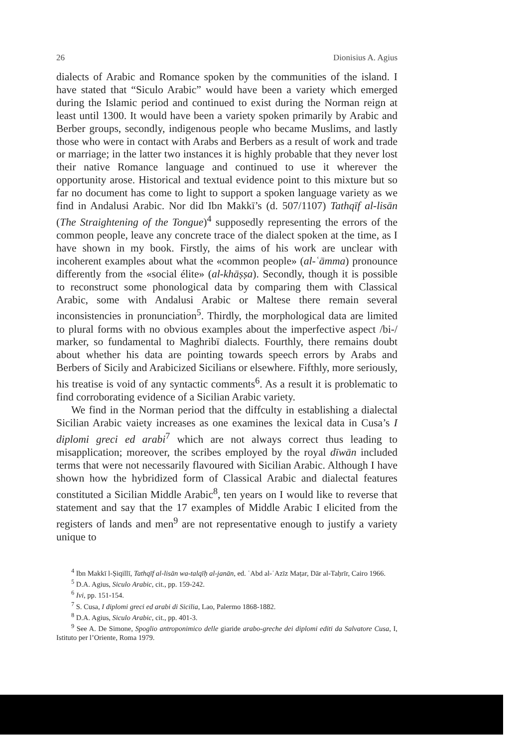26 Dionisius A. Agius
dialects of Arabic and Romance spoken by the communities of the island. I have stated that “Siculo Arabic” would have been a variety which emerged during the Islamic period and continued to exist during the Norman reign at least until 1300. It would have been a variety spoken primarily by Arabic and Berber groups, secondly, indigenous people who became Muslims, and lastly those who were in contact with Arabs and Berbers as a result of work and trade or marriage; in the latter two instances it is highly probable that they never lost their native Romance language and continued to use it wherever the opportunity arose. Historical and textual evidence point to this mixture but so far no document has come to light to support a spoken language variety as we find in Andalusi Arabic. Nor did Ibn Makkī’s (d. 507/1107) Tathqīf al-lisān (The Straightening of the Tongue)<sup>4</sup> supposedly representing the errors of the common people, leave any concrete trace of the dialect spoken at the time, as I have shown in my book. Firstly, the aims of his work are unclear with incoherent examples about what the «common people» (al-ʿāmma) pronounce differently from the «social élite» (al-khāṣṣa). Secondly, though it is possible to reconstruct some phonological data by comparing them with Classical Arabic, some with Andalusi Arabic or Maltese there remain several inconsistencies in pronunciation<sup>5</sup>. Thirdly, the morphological data are limited to plural forms with no obvious examples about the imperfective aspect /bi-/ marker, so fundamental to Maghribī dialects. Fourthly, there remains doubt about whether his data are pointing towards speech errors by Arabs and Berbers of Sicily and Arabicized Sicilians or elsewhere. Fifthly, more seriously, his treatise is void of any syntactic comments<sup>6</sup>. As a result it is problematic to find corroborating evidence of a Sicilian Arabic variety.
We find in the Norman period that the diffculty in establishing a dialectal Sicilian Arabic vaiety increases as one examines the lexical data in Cusa’s I diplomi greci ed arabi<sup>7</sup> which are not always correct thus leading to misapplication; moreover, the scribes employed by the royal dīwān included terms that were not necessarily flavoured with Sicilian Arabic. Although I have shown how the hybridized form of Classical Arabic and dialectal features constituted a Sicilian Middle Arabic<sup>8</sup>, ten years on I would like to reverse that statement and say that the 17 examples of Middle Arabic I elicited from the registers of lands and men<sup>9</sup> are not representative enough to justify a variety unique to
<sup>4</sup> Ibn Makkī l-Ṣiqillī, Tathqīf al-lisān wa-talqīḥ al-janān, ed. ʿAbd al-ʿAzīz Maṭar, Dār al-Taḥrīr, Cairo 1966.
<sup>5</sup> D.A. Agius, Siculo Arabic, cit., pp. 159-242.
<sup>6</sup> Ivi, pp. 151-154.
<sup>7</sup> S. Cusa, I diplomi greci ed arabi di Sicilia, Lao, Palermo 1868-1882.
<sup>8</sup> D.A. Agius, Siculo Arabic, cit., pp. 401-3.
<sup>9</sup> See A. De Simone, Spoglio antroponimico delle giaride arabo-greche dei diplomi editi da Salvatore Cusa, I, Istituto per l’Oriente, Roma 1979.